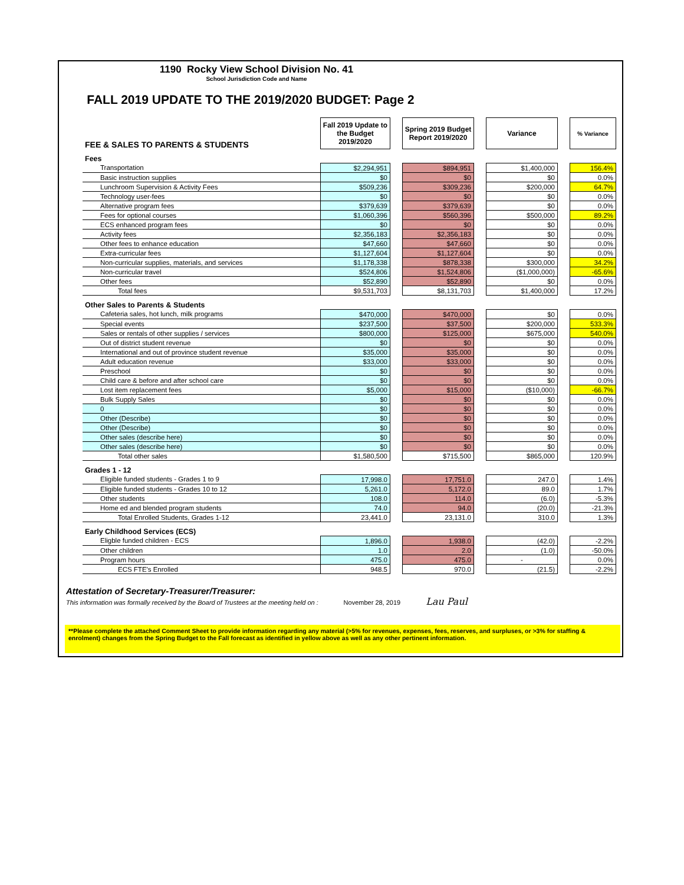1190 Rocky View School Division No. 41
School Jurisdiction Code and Name
FALL 2019 UPDATE TO THE 2019/2020 BUDGET: Page 2
| FEE & SALES TO PARENTS & STUDENTS | Fall 2019 Update to the Budget 2019/2020 | | Spring 2019 Budget Report 2019/2020 | | Variance | | % Variance |
| Fees | | | | | | | |
| Transportation | $2,294,951 | | $894,951 | | $1,400,000 | | 156.4% |
| Basic instruction supplies | $0 | | $0 | | $0 | | 0.0% |
| Lunchroom Supervision & Activity Fees | $509,236 | | $309,236 | | $200,000 | | 64.7% |
| Technology user-fees | $0 | | $0 | | $0 | | 0.0% |
| Alternative program fees | $379,639 | | $379,639 | | $0 | | 0.0% |
| Fees for optional courses | $1,060,396 | | $560,396 | | $500,000 | | 89.2% |
| ECS enhanced program fees | $0 | | $0 | | $0 | | 0.0% |
| Activity fees | $2,356,183 | | $2,356,183 | | $0 | | 0.0% |
| Other fees to enhance education | $47,660 | | $47,660 | | $0 | | 0.0% |
| Extra-curricular fees | $1,127,604 | | $1,127,604 | | $0 | | 0.0% |
| Non-curricular supplies, materials, and services | $1,178,338 | | $878,338 | | $300,000 | | 34.2% |
| Non-curricular travel | $524,806 | | $1,524,806 | | ($1,000,000) | | -65.6% |
| Other fees | $52,890 | | $52,890 | | $0 | | 0.0% |
| Total fees | $9,531,703 | | $8,131,703 | | $1,400,000 | | 17.2% |
| Other Sales to Parents & Students | | | | | | | |
| Cafeteria sales, hot lunch, milk programs | $470,000 | | $470,000 | | $0 | | 0.0% |
| Special events | $237,500 | | $37,500 | | $200,000 | | 533.3% |
| Sales or rentals of other supplies / services | $800,000 | | $125,000 | | $675,000 | | 540.0% |
| Out of district student revenue | $0 | | $0 | | $0 | | 0.0% |
| International and out of province student revenue | $35,000 | | $35,000 | | $0 | | 0.0% |
| Adult education revenue | $33,000 | | $33,000 | | $0 | | 0.0% |
| Preschool | $0 | | $0 | | $0 | | 0.0% |
| Child care & before and after school care | $0 | | $0 | | $0 | | 0.0% |
| Lost item replacement fees | $5,000 | | $15,000 | | ($10,000) | | -66.7% |
| Bulk Supply Sales | $0 | | $0 | | $0 | | 0.0% |
| 0 | $0 | | $0 | | $0 | | 0.0% |
| Other (Describe) | $0 | | $0 | | $0 | | 0.0% |
| Other (Describe) | $0 | | $0 | | $0 | | 0.0% |
| Other sales (describe here) | $0 | | $0 | | $0 | | 0.0% |
| Other sales (describe here) | $0 | | $0 | | $0 | | 0.0% |
| Total other sales | $1,580,500 | | $715,500 | | $865,000 | | 120.9% |
| Grades 1 - 12 | | | | | | | |
| Eligible funded students - Grades 1 to 9 | 17,998.0 | | 17,751.0 | | 247.0 | | 1.4% |
| Eligible funded students - Grades 10 to 12 | 5,261.0 | | 5,172.0 | | 89.0 | | 1.7% |
| Other students | 108.0 | | 114.0 | | (6.0) | | -5.3% |
| Home ed and blended program students | 74.0 | | 94.0 | | (20.0) | | -21.3% |
| Total Enrolled Students, Grades 1-12 | 23,441.0 | | 23,131.0 | | 310.0 | | 1.3% |
| Early Childhood Services (ECS) | | | | | | | |
| Eligble funded children - ECS | 1,896.0 | | 1,938.0 | | (42.0) | | -2.2% |
| Other children | 1.0 | | 2.0 | | (1.0) | | -50.0% |
| Program hours | 475.0 | | 475.0 | | - | | 0.0% |
| ECS FTE's Enrolled | 948.5 | | 970.0 | | (21.5) | | -2.2% |
Attestation of Secretary-Treasurer/Treasurer:
This information was formally received by the Board of Trustees at the meeting held on : November 28, 2019 Lau Paul
**Please complete the attached Comment Sheet to provide information regarding any material (>5% for revenues, expenses, fees, reserves, and surpluses, or >3% for staffing & enrolment) changes from the Spring Budget to the Fall forecast as identified in yellow above as well as any other pertinent information.